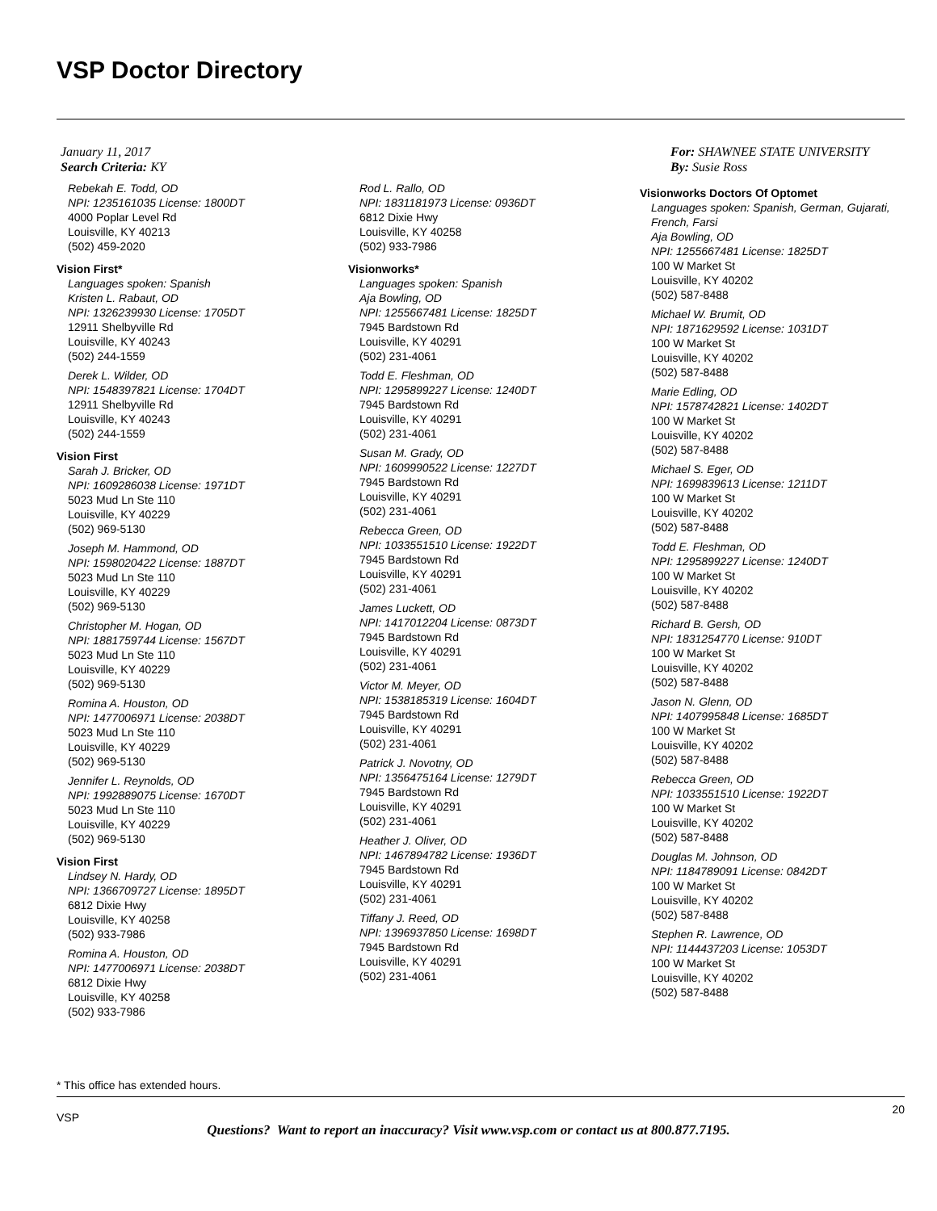VSP Doctor Directory
January 11, 2017
Search Criteria: KY
For: SHAWNEE STATE UNIVERSITY
By: Susie Ross
Rebekah E. Todd, OD
NPI: 1235161035 License: 1800DT
4000 Poplar Level Rd
Louisville, KY 40213
(502) 459-2020
Vision First*
Languages spoken: Spanish
Kristen L. Rabaut, OD
NPI: 1326239930 License: 1705DT
12911 Shelbyville Rd
Louisville, KY 40243
(502) 244-1559
Derek L. Wilder, OD
NPI: 1548397821 License: 1704DT
12911 Shelbyville Rd
Louisville, KY 40243
(502) 244-1559
Vision First
Sarah J. Bricker, OD
NPI: 1609286038 License: 1971DT
5023 Mud Ln Ste 110
Louisville, KY 40229
(502) 969-5130
Joseph M. Hammond, OD
NPI: 1598020422 License: 1887DT
5023 Mud Ln Ste 110
Louisville, KY 40229
(502) 969-5130
Christopher M. Hogan, OD
NPI: 1881759744 License: 1567DT
5023 Mud Ln Ste 110
Louisville, KY 40229
(502) 969-5130
Romina A. Houston, OD
NPI: 1477006971 License: 2038DT
5023 Mud Ln Ste 110
Louisville, KY 40229
(502) 969-5130
Jennifer L. Reynolds, OD
NPI: 1992889075 License: 1670DT
5023 Mud Ln Ste 110
Louisville, KY 40229
(502) 969-5130
Vision First
Lindsey N. Hardy, OD
NPI: 1366709727 License: 1895DT
6812 Dixie Hwy
Louisville, KY 40258
(502) 933-7986
Romina A. Houston, OD
NPI: 1477006971 License: 2038DT
6812 Dixie Hwy
Louisville, KY 40258
(502) 933-7986
Rod L. Rallo, OD
NPI: 1831181973 License: 0936DT
6812 Dixie Hwy
Louisville, KY 40258
(502) 933-7986
Visionworks*
Languages spoken: Spanish
Aja Bowling, OD
NPI: 1255667481 License: 1825DT
7945 Bardstown Rd
Louisville, KY 40291
(502) 231-4061
Todd E. Fleshman, OD
NPI: 1295899227 License: 1240DT
7945 Bardstown Rd
Louisville, KY 40291
(502) 231-4061
Susan M. Grady, OD
NPI: 1609990522 License: 1227DT
7945 Bardstown Rd
Louisville, KY 40291
(502) 231-4061
Rebecca Green, OD
NPI: 1033551510 License: 1922DT
7945 Bardstown Rd
Louisville, KY 40291
(502) 231-4061
James Luckett, OD
NPI: 1417012204 License: 0873DT
7945 Bardstown Rd
Louisville, KY 40291
(502) 231-4061
Victor M. Meyer, OD
NPI: 1538185319 License: 1604DT
7945 Bardstown Rd
Louisville, KY 40291
(502) 231-4061
Patrick J. Novotny, OD
NPI: 1356475164 License: 1279DT
7945 Bardstown Rd
Louisville, KY 40291
(502) 231-4061
Heather J. Oliver, OD
NPI: 1467894782 License: 1936DT
7945 Bardstown Rd
Louisville, KY 40291
(502) 231-4061
Tiffany J. Reed, OD
NPI: 1396937850 License: 1698DT
7945 Bardstown Rd
Louisville, KY 40291
(502) 231-4061
Visionworks Doctors Of Optomet
Languages spoken: Spanish, German, Gujarati, French, Farsi
Aja Bowling, OD
NPI: 1255667481 License: 1825DT
100 W Market St
Louisville, KY 40202
(502) 587-8488
Michael W. Brumit, OD
NPI: 1871629592 License: 1031DT
100 W Market St
Louisville, KY 40202
(502) 587-8488
Marie Edling, OD
NPI: 1578742821 License: 1402DT
100 W Market St
Louisville, KY 40202
(502) 587-8488
Michael S. Eger, OD
NPI: 1699839613 License: 1211DT
100 W Market St
Louisville, KY 40202
(502) 587-8488
Todd E. Fleshman, OD
NPI: 1295899227 License: 1240DT
100 W Market St
Louisville, KY 40202
(502) 587-8488
Richard B. Gersh, OD
NPI: 1831254770 License: 910DT
100 W Market St
Louisville, KY 40202
(502) 587-8488
Jason N. Glenn, OD
NPI: 1407995848 License: 1685DT
100 W Market St
Louisville, KY 40202
(502) 587-8488
Rebecca Green, OD
NPI: 1033551510 License: 1922DT
100 W Market St
Louisville, KY 40202
(502) 587-8488
Douglas M. Johnson, OD
NPI: 1184789091 License: 0842DT
100 W Market St
Louisville, KY 40202
(502) 587-8488
Stephen R. Lawrence, OD
NPI: 1144437203 License: 1053DT
100 W Market St
Louisville, KY 40202
(502) 587-8488
* This office has extended hours.
VSP
20
Questions? Want to report an inaccuracy? Visit www.vsp.com or contact us at 800.877.7195.